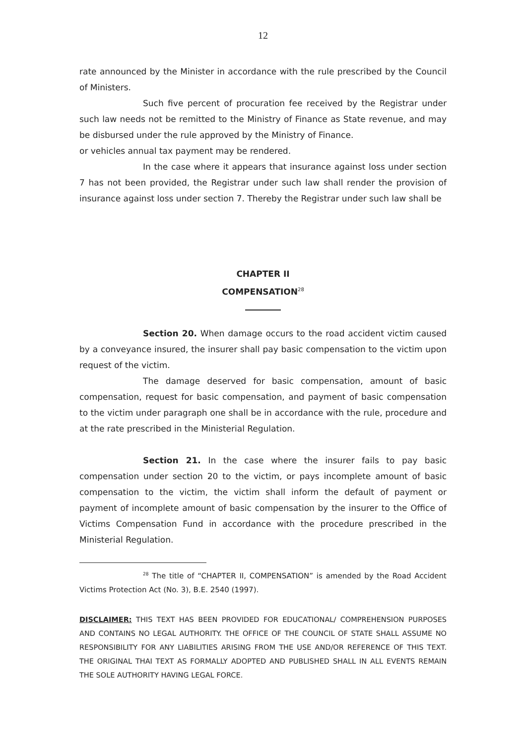12
rate announced by the Minister in accordance with the rule prescribed by the Council of Ministers.
Such five percent of procuration fee received by the Registrar under such law needs not be remitted to the Ministry of Finance as State revenue, and may be disbursed under the rule approved by the Ministry of Finance.
or vehicles annual tax payment may be rendered.
In the case where it appears that insurance against loss under section 7 has not been provided, the Registrar under such law shall render the provision of insurance against loss under section 7. Thereby the Registrar under such law shall be
CHAPTER II
COMPENSATION<sup>28</sup>
Section 20. When damage occurs to the road accident victim caused by a conveyance insured, the insurer shall pay basic compensation to the victim upon request of the victim.
The damage deserved for basic compensation, amount of basic compensation, request for basic compensation, and payment of basic compensation to the victim under paragraph one shall be in accordance with the rule, procedure and at the rate prescribed in the Ministerial Regulation.
Section 21. In the case where the insurer fails to pay basic compensation under section 20 to the victim, or pays incomplete amount of basic compensation to the victim, the victim shall inform the default of payment or payment of incomplete amount of basic compensation by the insurer to the Office of Victims Compensation Fund in accordance with the procedure prescribed in the Ministerial Regulation.
<sup>28</sup> The title of “CHAPTER II, COMPENSATION” is amended by the Road Accident Victims Protection Act (No. 3), B.E. 2540 (1997).
DISCLAIMER: THIS TEXT HAS BEEN PROVIDED FOR EDUCATIONAL/ COMPREHENSION PURPOSES AND CONTAINS NO LEGAL AUTHORITY. THE OFFICE OF THE COUNCIL OF STATE SHALL ASSUME NO RESPONSIBILITY FOR ANY LIABILITIES ARISING FROM THE USE AND/OR REFERENCE OF THIS TEXT. THE ORIGINAL THAI TEXT AS FORMALLY ADOPTED AND PUBLISHED SHALL IN ALL EVENTS REMAIN THE SOLE AUTHORITY HAVING LEGAL FORCE.